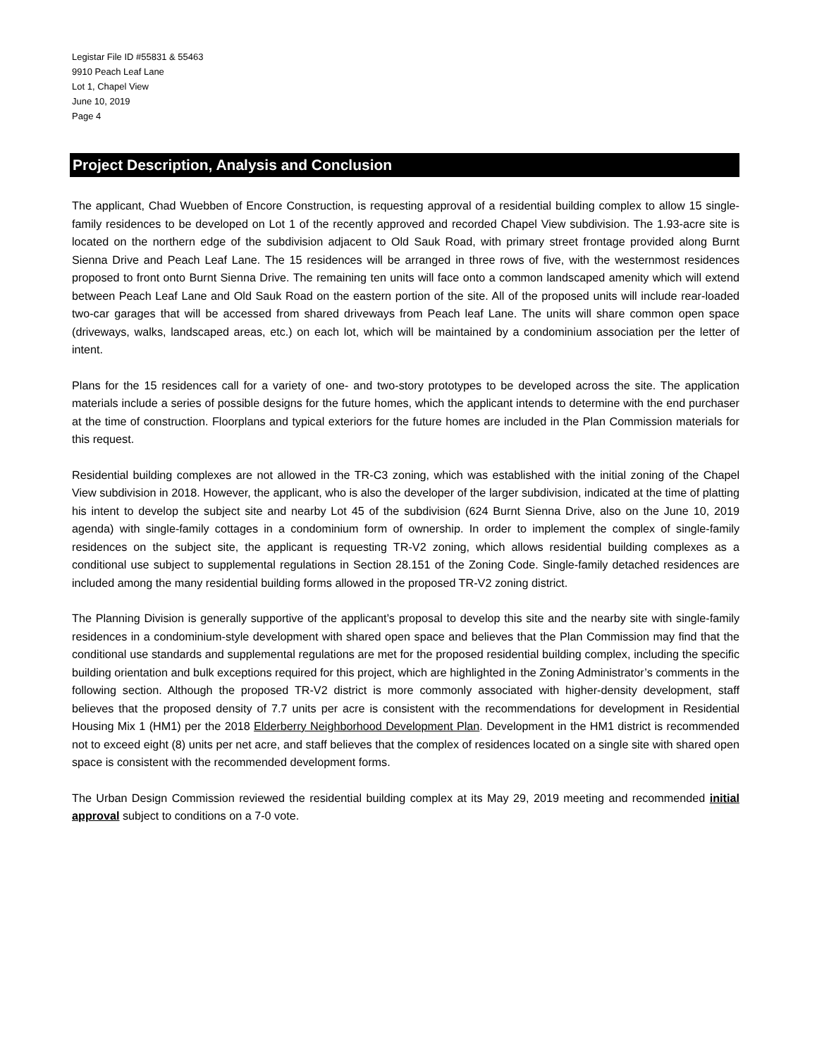Legistar File ID #55831 & 55463
9910 Peach Leaf Lane
Lot 1, Chapel View
June 10, 2019
Page 4
Project Description, Analysis and Conclusion
The applicant, Chad Wuebben of Encore Construction, is requesting approval of a residential building complex to allow 15 single-family residences to be developed on Lot 1 of the recently approved and recorded Chapel View subdivision. The 1.93-acre site is located on the northern edge of the subdivision adjacent to Old Sauk Road, with primary street frontage provided along Burnt Sienna Drive and Peach Leaf Lane. The 15 residences will be arranged in three rows of five, with the westernmost residences proposed to front onto Burnt Sienna Drive. The remaining ten units will face onto a common landscaped amenity which will extend between Peach Leaf Lane and Old Sauk Road on the eastern portion of the site. All of the proposed units will include rear-loaded two-car garages that will be accessed from shared driveways from Peach leaf Lane. The units will share common open space (driveways, walks, landscaped areas, etc.) on each lot, which will be maintained by a condominium association per the letter of intent.
Plans for the 15 residences call for a variety of one- and two-story prototypes to be developed across the site. The application materials include a series of possible designs for the future homes, which the applicant intends to determine with the end purchaser at the time of construction. Floorplans and typical exteriors for the future homes are included in the Plan Commission materials for this request.
Residential building complexes are not allowed in the TR-C3 zoning, which was established with the initial zoning of the Chapel View subdivision in 2018. However, the applicant, who is also the developer of the larger subdivision, indicated at the time of platting his intent to develop the subject site and nearby Lot 45 of the subdivision (624 Burnt Sienna Drive, also on the June 10, 2019 agenda) with single-family cottages in a condominium form of ownership. In order to implement the complex of single-family residences on the subject site, the applicant is requesting TR-V2 zoning, which allows residential building complexes as a conditional use subject to supplemental regulations in Section 28.151 of the Zoning Code. Single-family detached residences are included among the many residential building forms allowed in the proposed TR-V2 zoning district.
The Planning Division is generally supportive of the applicant’s proposal to develop this site and the nearby site with single-family residences in a condominium-style development with shared open space and believes that the Plan Commission may find that the conditional use standards and supplemental regulations are met for the proposed residential building complex, including the specific building orientation and bulk exceptions required for this project, which are highlighted in the Zoning Administrator’s comments in the following section. Although the proposed TR-V2 district is more commonly associated with higher-density development, staff believes that the proposed density of 7.7 units per acre is consistent with the recommendations for development in Residential Housing Mix 1 (HM1) per the 2018 Elderberry Neighborhood Development Plan. Development in the HM1 district is recommended not to exceed eight (8) units per net acre, and staff believes that the complex of residences located on a single site with shared open space is consistent with the recommended development forms.
The Urban Design Commission reviewed the residential building complex at its May 29, 2019 meeting and recommended initial approval subject to conditions on a 7-0 vote.